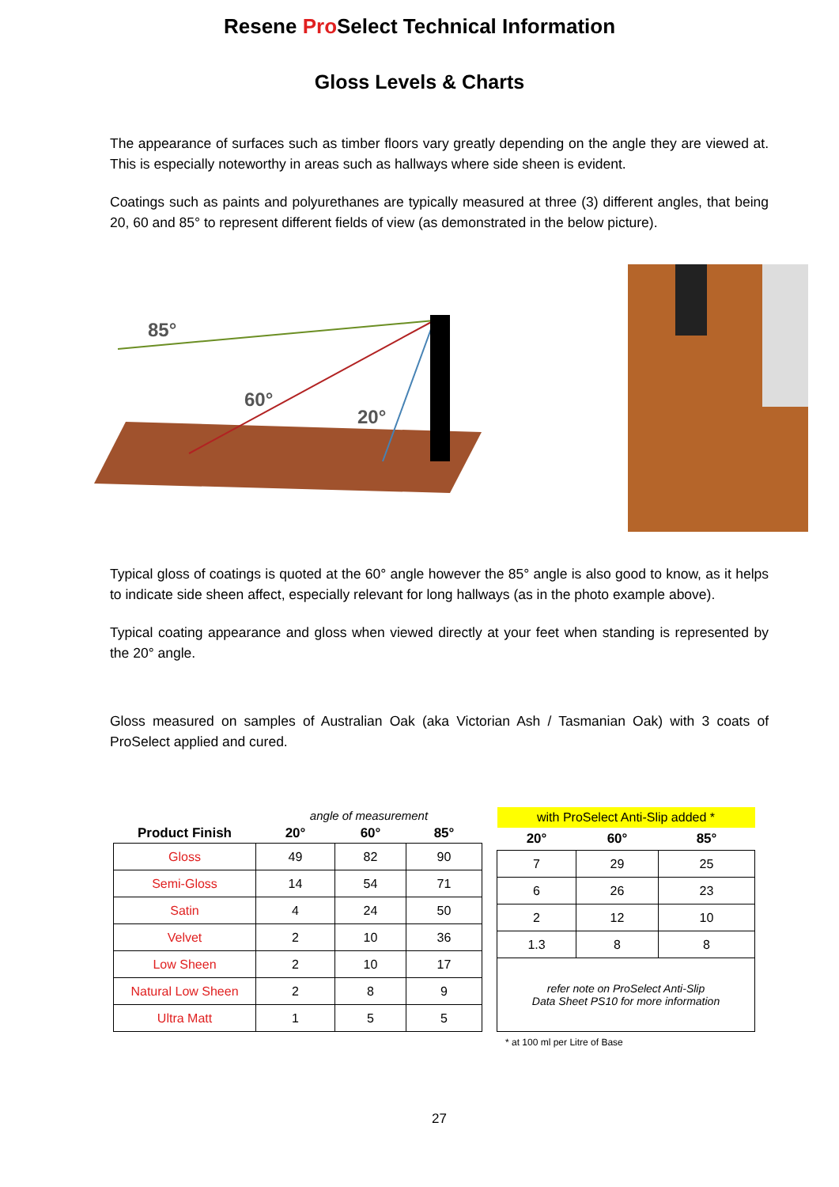Resene Pro Select Technical Information
Gloss Levels & Charts
The appearance of surfaces such as timber floors vary greatly depending on the angle they are viewed at. This is especially noteworthy in areas such as hallways where side sheen is evident.
Coatings such as paints and polyurethanes are typically measured at three (3) different angles, that being 20, 60 and 85° to represent different fields of view (as demonstrated in the below picture).
85°
60°
20°
Typical gloss of coatings is quoted at the 60° angle however the 85° angle is also good to know, as it helps to indicate side sheen affect, especially relevant for long hallways (as in the photo example above).
Typical coating appearance and gloss when viewed directly at your feet when standing is represented by the 20° angle.
Gloss measured on samples of Australian Oak (aka Victorian Ash / Tasmanian Oak) with 3 coats of ProSelect applied and cured.
| | angle of measurement | | |
| --- | --- | --- | --- |
| Product Finish | 20° | 60° | 85° |
| Gloss | 49 | 82 | 90 |
| Semi-Gloss | 14 | 54 | 71 |
| Satin | 4 | 24 | 50 |
| Velvet | 2 | 10 | 36 |
| Low Sheen | 2 | 10 | 17 |
| Natural Low Sheen | 2 | 8 | 9 |
| Ultra Matt | 1 | 5 | 5 |
| with ProSelect Anti-Slip added * | | |
| --- | --- | --- |
| 20° | 60° | 85° |
| 7 | 29 | 25 |
| 6 | 26 | 23 |
| 2 | 12 | 10 |
| 1.3 | 8 | 8 |
| refer note on ProSelect Anti-Slip Data Sheet PS10 for more information | | |
* at 100 ml per Litre of Base
27